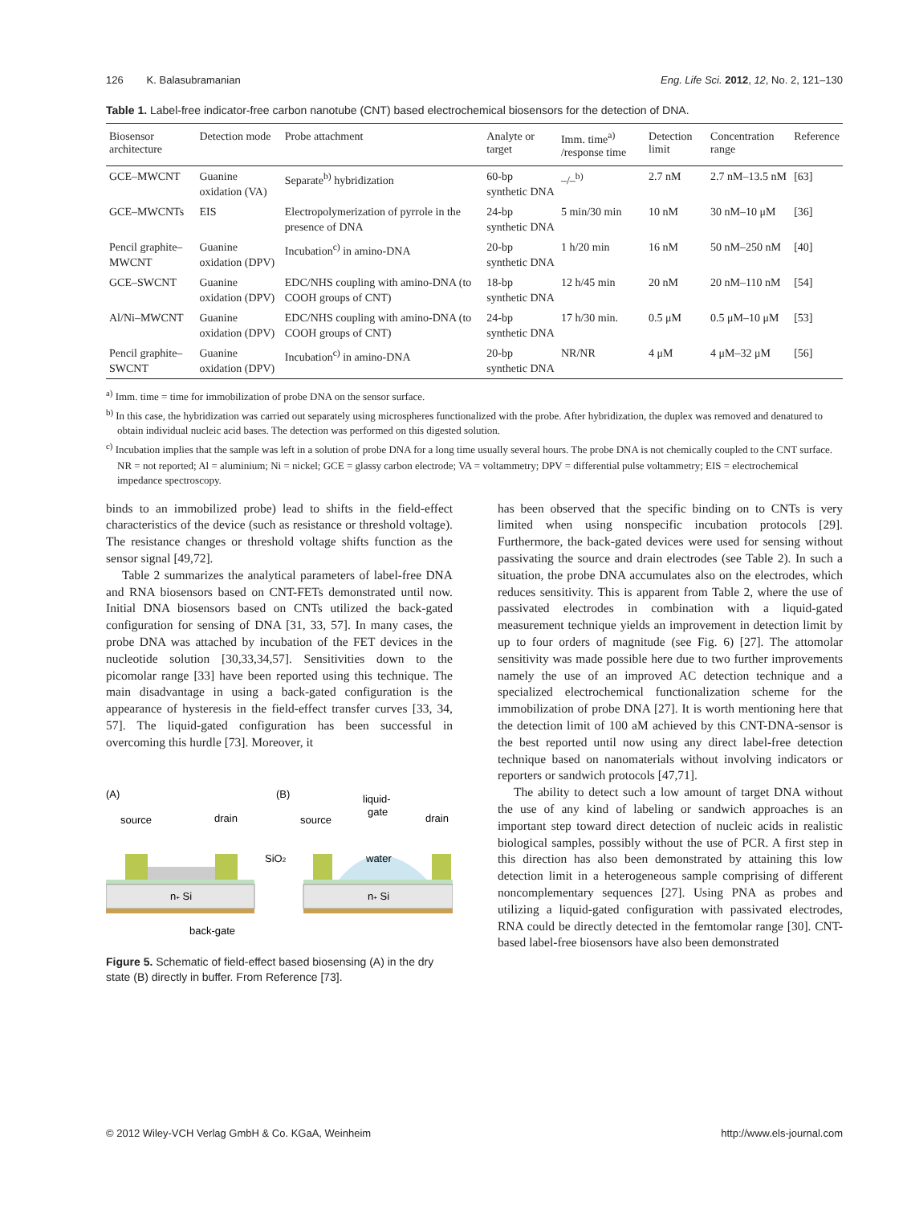126 K. Balasubramanian Eng. Life Sci. 2012, 12, No. 2, 121–130
Table 1. Label-free indicator-free carbon nanotube (CNT) based electrochemical biosensors for the detection of DNA.
| Biosensor architecture | Detection mode | Probe attachment | Analyte or target | Imm. time<sup>a)</sup> /response time | Detection limit | Concentration range | Reference |
| --- | --- | --- | --- | --- | --- | --- | --- |
| GCE–MWCNT | Guanine oxidation (VA) | Separate<sup>b)</sup> hybridization | 60-bp synthetic DNA | –/–<sup>b)</sup> | 2.7 nM | 2.7 nM–13.5 nM | [63] |
| GCE–MWCNTs | EIS | Electropolymerization of pyrrole in the presence of DNA | 24-bp synthetic DNA | 5 min/30 min | 10 nM | 30 nM–10 μM | [36] |
| Pencil graphite–MWCNT | Guanine oxidation (DPV) | Incubation<sup>c)</sup> in amino-DNA | 20-bp synthetic DNA | 1 h/20 min | 16 nM | 50 nM–250 nM | [40] |
| GCE–SWCNT | Guanine oxidation (DPV) | EDC/NHS coupling with amino-DNA (to COOH groups of CNT) | 18-bp synthetic DNA | 12 h/45 min | 20 nM | 20 nM–110 nM | [54] |
| Al/Ni–MWCNT | Guanine oxidation (DPV) | EDC/NHS coupling with amino-DNA (to COOH groups of CNT) | 24-bp synthetic DNA | 17 h/30 min. | 0.5 μM | 0.5 μM–10 μM | [53] |
| Pencil graphite–SWCNT | Guanine oxidation (DPV) | Incubation<sup>c)</sup> in amino-DNA | 20-bp synthetic DNA | NR/NR | 4 μM | 4 μM–32 μM | [56] |
<sup>a)</sup> Imm. time = time for immobilization of probe DNA on the sensor surface.
<sup>b)</sup> In this case, the hybridization was carried out separately using microspheres functionalized with the probe. After hybridization, the duplex was removed and denatured to obtain individual nucleic acid bases. The detection was performed on this digested solution.
<sup>c)</sup> Incubation implies that the sample was left in a solution of probe DNA for a long time usually several hours. The probe DNA is not chemically coupled to the CNT surface.
NR = not reported; Al = aluminium; Ni = nickel; GCE = glassy carbon electrode; VA = voltammetry; DPV = differential pulse voltammetry; EIS = electrochemical impedance spectroscopy.
binds to an immobilized probe) lead to shifts in the field-effect characteristics of the device (such as resistance or threshold voltage). The resistance changes or threshold voltage shifts function as the sensor signal [49,72].
Table 2 summarizes the analytical parameters of label-free DNA and RNA biosensors based on CNT-FETs demonstrated until now. Initial DNA biosensors based on CNTs utilized the back-gated configuration for sensing of DNA [31, 33, 57]. In many cases, the probe DNA was attached by incubation of the FET devices in the nucleotide solution [30,33,34,57]. Sensitivities down to the picomolar range [33] have been reported using this technique. The main disadvantage in using a back-gated configuration is the appearance of hysteresis in the field-effect transfer curves [33, 34, 57]. The liquid-gated configuration has been successful in overcoming this hurdle [73]. Moreover, it
(A)
(B)
source
drain
source
drain
liquid-
gate
SiO2
n+ Si
water
n+ Si
back-gate
Figure 5. Schematic of field-effect based biosensing (A) in the dry state (B) directly in buffer. From Reference [73].
has been observed that the specific binding on to CNTs is very limited when using nonspecific incubation protocols [29]. Furthermore, the back-gated devices were used for sensing without passivating the source and drain electrodes (see Table 2). In such a situation, the probe DNA accumulates also on the electrodes, which reduces sensitivity. This is apparent from Table 2, where the use of passivated electrodes in combination with a liquid-gated measurement technique yields an improvement in detection limit by up to four orders of magnitude (see Fig. 6) [27]. The attomolar sensitivity was made possible here due to two further improvements namely the use of an improved AC detection technique and a specialized electrochemical functionalization scheme for the immobilization of probe DNA [27]. It is worth mentioning here that the detection limit of 100 aM achieved by this CNT-DNA-sensor is the best reported until now using any direct label-free detection technique based on nanomaterials without involving indicators or reporters or sandwich protocols [47,71].
The ability to detect such a low amount of target DNA without the use of any kind of labeling or sandwich approaches is an important step toward direct detection of nucleic acids in realistic biological samples, possibly without the use of PCR. A first step in this direction has also been demonstrated by attaining this low detection limit in a heterogeneous sample comprising of different noncomplementary sequences [27]. Using PNA as probes and utilizing a liquid-gated configuration with passivated electrodes, RNA could be directly detected in the femtomolar range [30]. CNT-based label-free biosensors have also been demonstrated
© 2012 Wiley-VCH Verlag GmbH & Co. KGaA, Weinheim http://www.els-journal.com